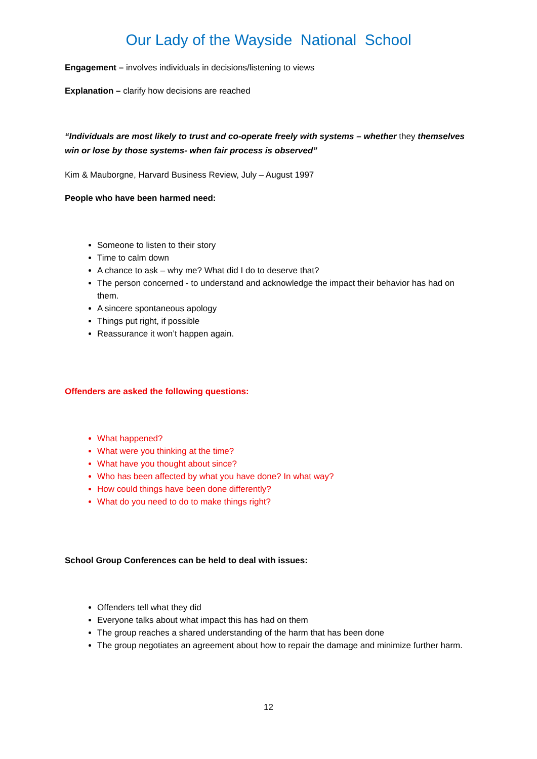Our Lady of the Wayside National School
Engagement – involves individuals in decisions/listening to views
Explanation – clarify how decisions are reached
“Individuals are most likely to trust and co-operate freely with systems – whether they themselves win or lose by those systems- when fair process is observed”
Kim & Mauborgne, Harvard Business Review, July – August 1997
People who have been harmed need:
Someone to listen to their story
Time to calm down
A chance to ask – why me? What did I do to deserve that?
The person concerned - to understand and acknowledge the impact their behavior has had on them.
A sincere spontaneous apology
Things put right, if possible
Reassurance it won’t happen again.
Offenders are asked the following questions:
What happened?
What were you thinking at the time?
What have you thought about since?
Who has been affected by what you have done? In what way?
How could things have been done differently?
What do you need to do to make things right?
School Group Conferences can be held to deal with issues:
Offenders tell what they did
Everyone talks about what impact this has had on them
The group reaches a shared understanding of the harm that has been done
The group negotiates an agreement about how to repair the damage and minimize further harm.
12